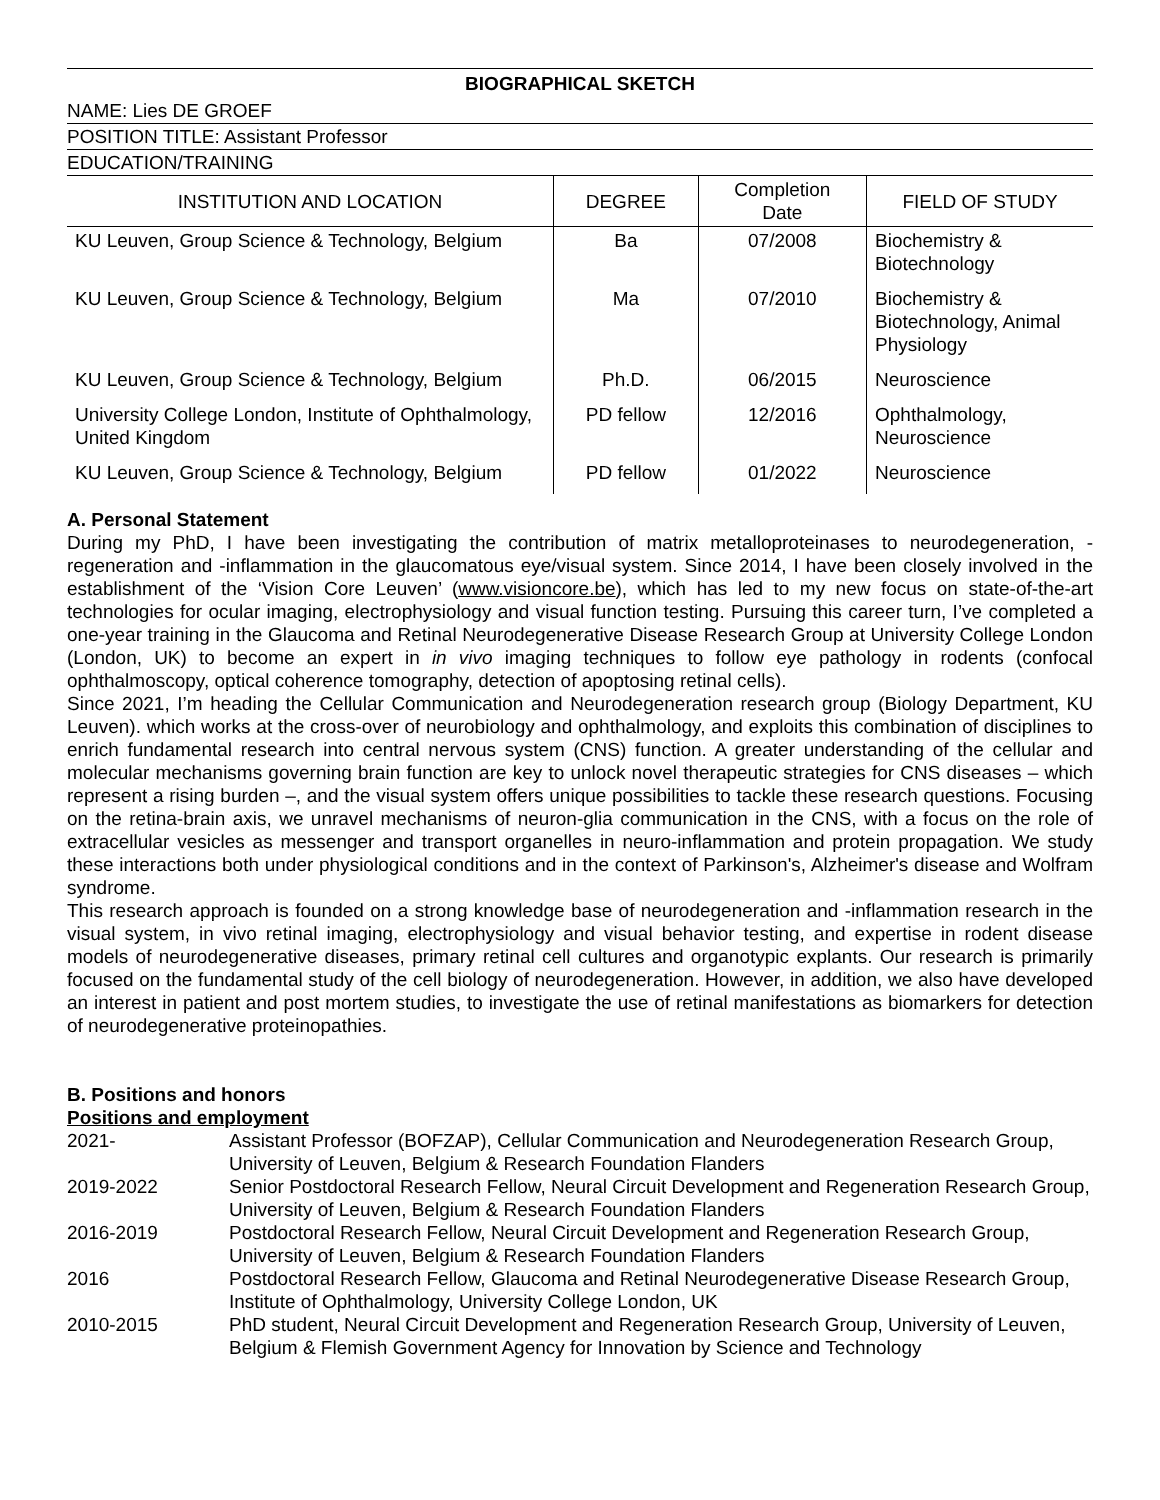BIOGRAPHICAL SKETCH
NAME: Lies DE GROEF
POSITION TITLE: Assistant Professor
EDUCATION/TRAINING
| INSTITUTION AND LOCATION | DEGREE | Completion Date | FIELD OF STUDY |
| --- | --- | --- | --- |
| KU Leuven, Group Science & Technology, Belgium | Ba | 07/2008 | Biochemistry & Biotechnology |
| KU Leuven, Group Science & Technology, Belgium | Ma | 07/2010 | Biochemistry & Biotechnology, Animal Physiology |
| KU Leuven, Group Science & Technology, Belgium | Ph.D. | 06/2015 | Neuroscience |
| University College London, Institute of Ophthalmology, United Kingdom | PD fellow | 12/2016 | Ophthalmology, Neuroscience |
| KU Leuven, Group Science & Technology, Belgium | PD fellow | 01/2022 | Neuroscience |
A. Personal Statement
During my PhD, I have been investigating the contribution of matrix metalloproteinases to neurodegeneration, -regeneration and -inflammation in the glaucomatous eye/visual system. Since 2014, I have been closely involved in the establishment of the ‘Vision Core Leuven’ (www.visioncore.be), which has led to my new focus on state-of-the-art technologies for ocular imaging, electrophysiology and visual function testing. Pursuing this career turn, I’ve completed a one-year training in the Glaucoma and Retinal Neurodegenerative Disease Research Group at University College London (London, UK) to become an expert in in vivo imaging techniques to follow eye pathology in rodents (confocal ophthalmoscopy, optical coherence tomography, detection of apoptosing retinal cells).
Since 2021, I’m heading the Cellular Communication and Neurodegeneration research group (Biology Department, KU Leuven). which works at the cross-over of neurobiology and ophthalmology, and exploits this combination of disciplines to enrich fundamental research into central nervous system (CNS) function. A greater understanding of the cellular and molecular mechanisms governing brain function are key to unlock novel therapeutic strategies for CNS diseases – which represent a rising burden –, and the visual system offers unique possibilities to tackle these research questions. Focusing on the retina-brain axis, we unravel mechanisms of neuron-glia communication in the CNS, with a focus on the role of extracellular vesicles as messenger and transport organelles in neuro-inflammation and protein propagation. We study these interactions both under physiological conditions and in the context of Parkinson's, Alzheimer's disease and Wolfram syndrome.
This research approach is founded on a strong knowledge base of neurodegeneration and -inflammation research in the visual system, in vivo retinal imaging, electrophysiology and visual behavior testing, and expertise in rodent disease models of neurodegenerative diseases, primary retinal cell cultures and organotypic explants. Our research is primarily focused on the fundamental study of the cell biology of neurodegeneration. However, in addition, we also have developed an interest in patient and post mortem studies, to investigate the use of retinal manifestations as biomarkers for detection of neurodegenerative proteinopathies.
B. Positions and honors
Positions and employment
| 2021- | Assistant Professor (BOFZAP), Cellular Communication and Neurodegeneration Research Group, University of Leuven, Belgium & Research Foundation Flanders |
| 2019-2022 | Senior Postdoctoral Research Fellow, Neural Circuit Development and Regeneration Research Group, University of Leuven, Belgium & Research Foundation Flanders |
| 2016-2019 | Postdoctoral Research Fellow, Neural Circuit Development and Regeneration Research Group, University of Leuven, Belgium & Research Foundation Flanders |
| 2016 | Postdoctoral Research Fellow, Glaucoma and Retinal Neurodegenerative Disease Research Group, Institute of Ophthalmology, University College London, UK |
| 2010-2015 | PhD student, Neural Circuit Development and Regeneration Research Group, University of Leuven, Belgium & Flemish Government Agency for Innovation by Science and Technology |